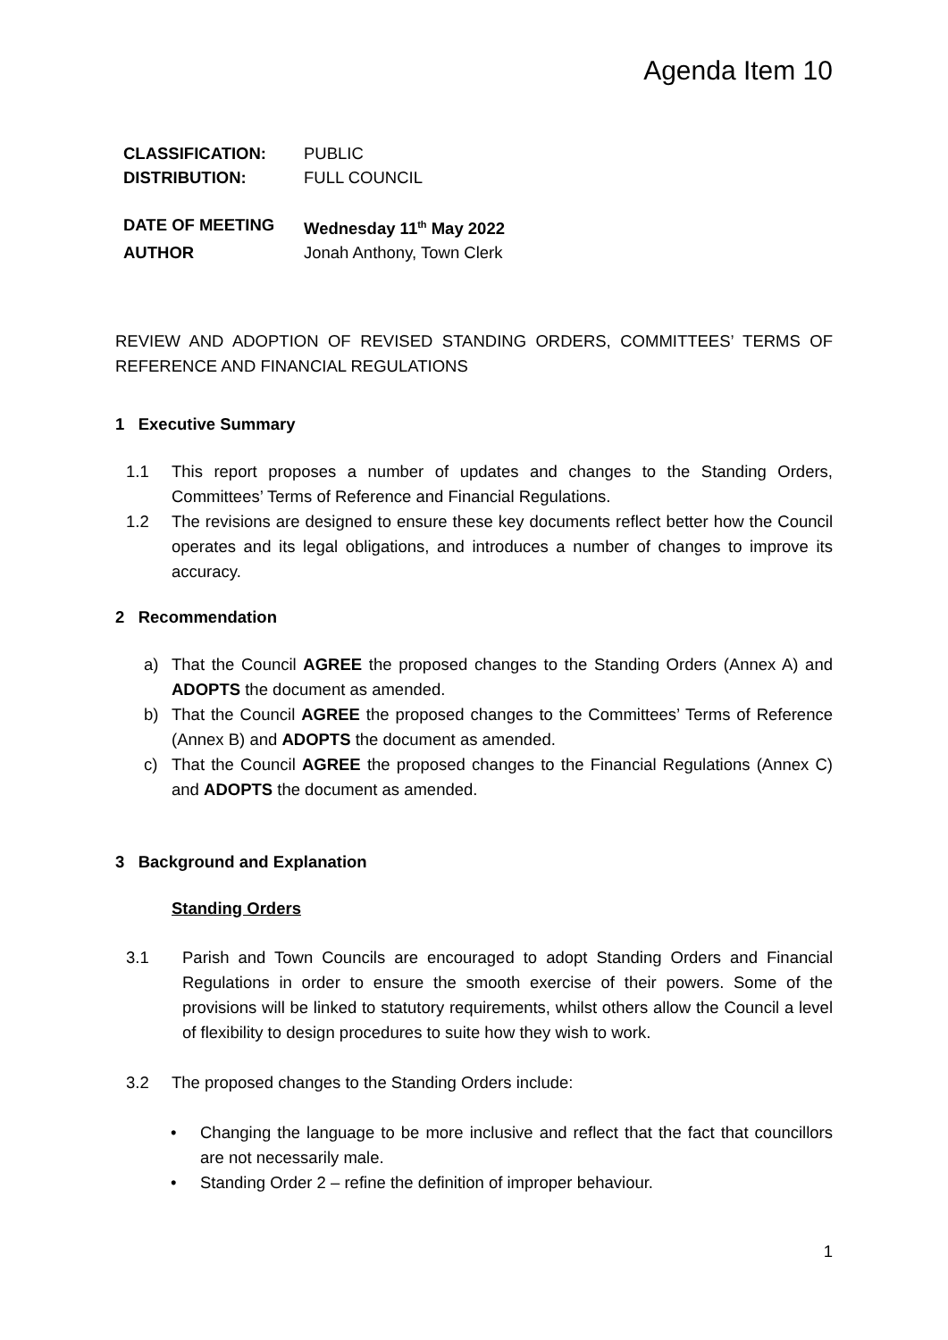Agenda Item 10
CLASSIFICATION: PUBLIC DISTRIBUTION: FULL COUNCIL
DATE OF MEETING Wednesday 11<sup>th</sup> May 2022 AUTHOR Jonah Anthony, Town Clerk
REVIEW AND ADOPTION OF REVISED STANDING ORDERS, COMMITTEES’ TERMS OF REFERENCE AND FINANCIAL REGULATIONS
1 Executive Summary
1.1 This report proposes a number of updates and changes to the Standing Orders, Committees’ Terms of Reference and Financial Regulations.
1.2 The revisions are designed to ensure these key documents reflect better how the Council operates and its legal obligations, and introduces a number of changes to improve its accuracy.
2 Recommendation
a) That the Council AGREE the proposed changes to the Standing Orders (Annex A) and ADOPTS the document as amended.
b) That the Council AGREE the proposed changes to the Committees’ Terms of Reference (Annex B) and ADOPTS the document as amended.
c) That the Council AGREE the proposed changes to the Financial Regulations (Annex C) and ADOPTS the document as amended.
3 Background and Explanation
Standing Orders
3.1 Parish and Town Councils are encouraged to adopt Standing Orders and Financial Regulations in order to ensure the smooth exercise of their powers. Some of the provisions will be linked to statutory requirements, whilst others allow the Council a level of flexibility to design procedures to suite how they wish to work.
3.2 The proposed changes to the Standing Orders include:
• Changing the language to be more inclusive and reflect that the fact that councillors are not necessarily male.
• Standing Order 2 – refine the definition of improper behaviour.
1